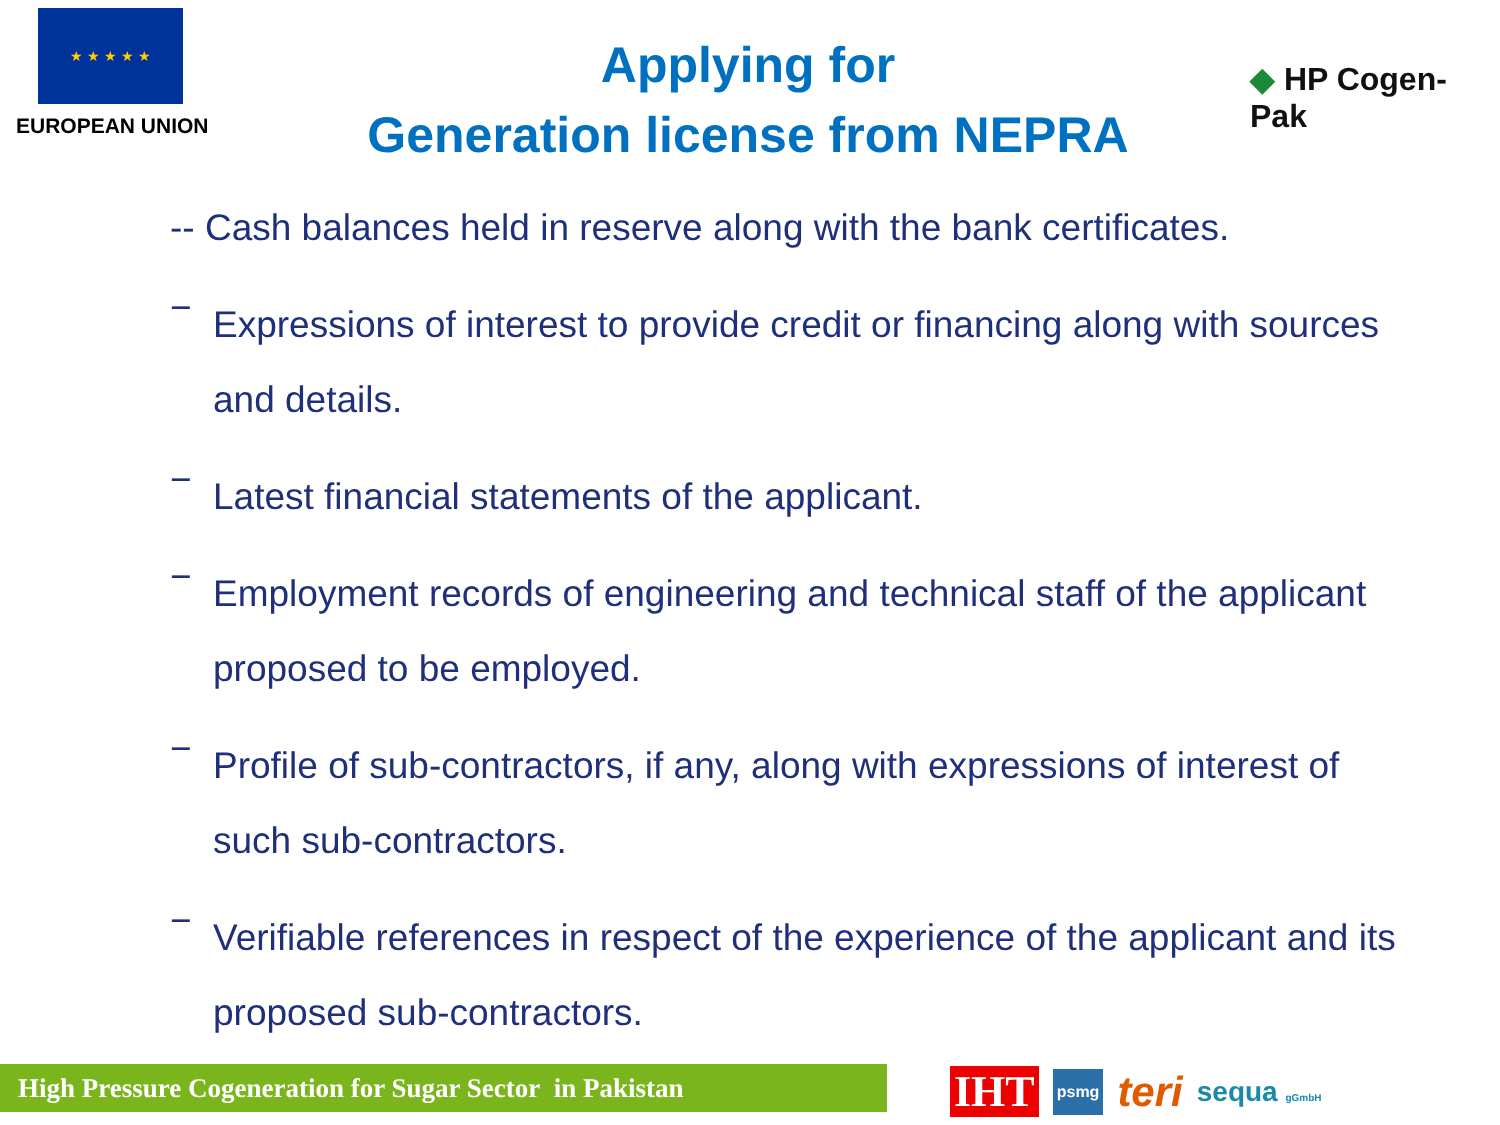★ ★ ★ ★ ★
EUROPEAN UNION
Applying for
Generation license from NEPRA
◆ HP Cogen-Pak
-- Cash balances held in reserve along with the bank certificates.
−
Expressions of interest to provide credit or financing along with sources and details.
−
Latest financial statements of the applicant.
−
Employment records of engineering and technical staff of the applicant proposed to be employed.
−
Profile of sub-contractors, if any, along with expressions of interest of such sub-contractors.
−
Verifiable references in respect of the experience of the applicant and its proposed sub-contractors.
High Pressure Cogeneration for Sugar Sector in Pakistan
IHT psmg teri sequa gGmbH